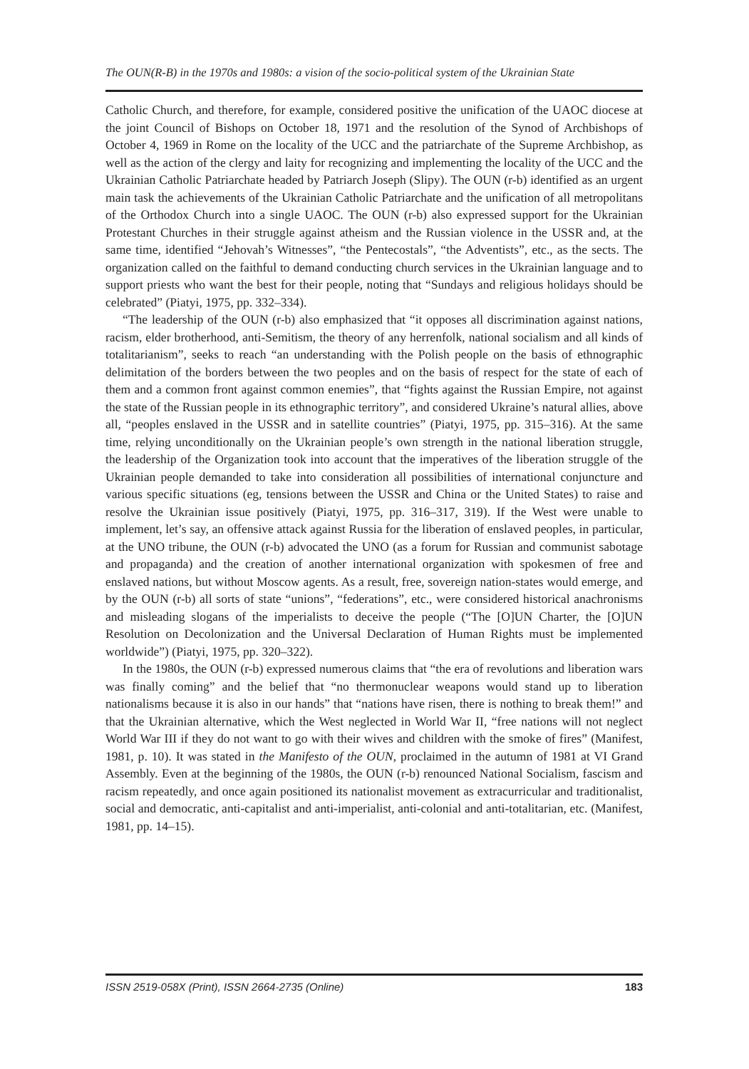The OUN(R-B) in the 1970s and 1980s: a vision of the socio-political system of the Ukrainian State
Catholic Church, and therefore, for example, considered positive the unification of the UAOC diocese at the joint Council of Bishops on October 18, 1971 and the resolution of the Synod of Archbishops of October 4, 1969 in Rome on the locality of the UCC and the patriarchate of the Supreme Archbishop, as well as the action of the clergy and laity for recognizing and implementing the locality of the UCC and the Ukrainian Catholic Patriarchate headed by Patriarch Joseph (Slipy). The OUN (r-b) identified as an urgent main task the achievements of the Ukrainian Catholic Patriarchate and the unification of all metropolitans of the Orthodox Church into a single UAOC. The OUN (r-b) also expressed support for the Ukrainian Protestant Churches in their struggle against atheism and the Russian violence in the USSR and, at the same time, identified “Jehovah’s Witnesses”, “the Pentecostals”, “the Adventists”, etc., as the sects. The organization called on the faithful to demand conducting church services in the Ukrainian language and to support priests who want the best for their people, noting that “Sundays and religious holidays should be celebrated” (Piatyi, 1975, pp. 332–334).
“The leadership of the OUN (r-b) also emphasized that “it opposes all discrimination against nations, racism, elder brotherhood, anti-Semitism, the theory of any herrenfolk, national socialism and all kinds of totalitarianism”, seeks to reach “an understanding with the Polish people on the basis of ethnographic delimitation of the borders between the two peoples and on the basis of respect for the state of each of them and a common front against common enemies”, that “fights against the Russian Empire, not against the state of the Russian people in its ethnographic territory”, and considered Ukraine’s natural allies, above all, “peoples enslaved in the USSR and in satellite countries” (Piatyi, 1975, pp. 315–316). At the same time, relying unconditionally on the Ukrainian people’s own strength in the national liberation struggle, the leadership of the Organization took into account that the imperatives of the liberation struggle of the Ukrainian people demanded to take into consideration all possibilities of international conjuncture and various specific situations (eg, tensions between the USSR and China or the United States) to raise and resolve the Ukrainian issue positively (Piatyi, 1975, pp. 316–317, 319). If the West were unable to implement, let’s say, an offensive attack against Russia for the liberation of enslaved peoples, in particular, at the UNO tribune, the OUN (r-b) advocated the UNO (as a forum for Russian and communist sabotage and propaganda) and the creation of another international organization with spokesmen of free and enslaved nations, but without Moscow agents. As a result, free, sovereign nation-states would emerge, and by the OUN (r-b) all sorts of state “unions”, “federations”, etc., were considered historical anachronisms and misleading slogans of the imperialists to deceive the people (“The [O]UN Charter, the [O]UN Resolution on Decolonization and the Universal Declaration of Human Rights must be implemented worldwide”) (Piatyi, 1975, pp. 320–322).
In the 1980s, the OUN (r-b) expressed numerous claims that “the era of revolutions and liberation wars was finally coming” and the belief that “no thermonuclear weapons would stand up to liberation nationalisms because it is also in our hands” that “nations have risen, there is nothing to break them!” and that the Ukrainian alternative, which the West neglected in World War II, “free nations will not neglect World War III if they do not want to go with their wives and children with the smoke of fires” (Manifest, 1981, p. 10). It was stated in the Manifesto of the OUN, proclaimed in the autumn of 1981 at VI Grand Assembly. Even at the beginning of the 1980s, the OUN (r-b) renounced National Socialism, fascism and racism repeatedly, and once again positioned its nationalist movement as extracurricular and traditionalist, social and democratic, anti-capitalist and anti-imperialist, anti-colonial and anti-totalitarian, etc. (Manifest, 1981, pp. 14–15).
ISSN 2519-058X (Print), ISSN 2664-2735 (Online) 183